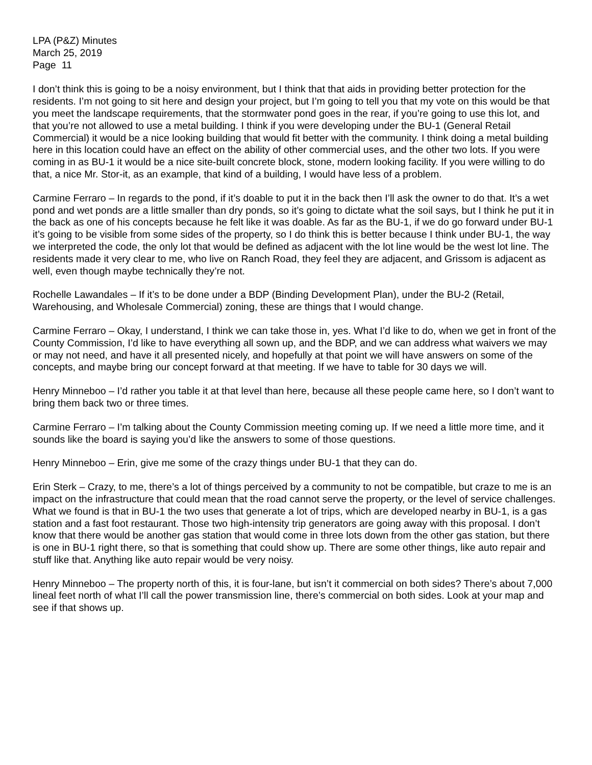LPA (P&Z) Minutes
March 25, 2019
Page 11
I don’t think this is going to be a noisy environment, but I think that that aids in providing better protection for the residents. I’m not going to sit here and design your project, but I’m going to tell you that my vote on this would be that you meet the landscape requirements, that the stormwater pond goes in the rear, if you’re going to use this lot, and that you’re not allowed to use a metal building. I think if you were developing under the BU-1 (General Retail Commercial) it would be a nice looking building that would fit better with the community. I think doing a metal building here in this location could have an effect on the ability of other commercial uses, and the other two lots. If you were coming in as BU-1 it would be a nice site-built concrete block, stone, modern looking facility. If you were willing to do that, a nice Mr. Stor-it, as an example, that kind of a building, I would have less of a problem.
Carmine Ferraro – In regards to the pond, if it’s doable to put it in the back then I’ll ask the owner to do that. It’s a wet pond and wet ponds are a little smaller than dry ponds, so it’s going to dictate what the soil says, but I think he put it in the back as one of his concepts because he felt like it was doable. As far as the BU-1, if we do go forward under BU-1 it’s going to be visible from some sides of the property, so I do think this is better because I think under BU-1, the way we interpreted the code, the only lot that would be defined as adjacent with the lot line would be the west lot line. The residents made it very clear to me, who live on Ranch Road, they feel they are adjacent, and Grissom is adjacent as well, even though maybe technically they’re not.
Rochelle Lawandales – If it’s to be done under a BDP (Binding Development Plan), under the BU-2 (Retail, Warehousing, and Wholesale Commercial) zoning, these are things that I would change.
Carmine Ferraro – Okay, I understand, I think we can take those in, yes. What I’d like to do, when we get in front of the County Commission, I’d like to have everything all sown up, and the BDP, and we can address what waivers we may or may not need, and have it all presented nicely, and hopefully at that point we will have answers on some of the concepts, and maybe bring our concept forward at that meeting. If we have to table for 30 days we will.
Henry Minneboo – I’d rather you table it at that level than here, because all these people came here, so I don’t want to bring them back two or three times.
Carmine Ferraro – I’m talking about the County Commission meeting coming up. If we need a little more time, and it sounds like the board is saying you’d like the answers to some of those questions.
Henry Minneboo – Erin, give me some of the crazy things under BU-1 that they can do.
Erin Sterk – Crazy, to me, there’s a lot of things perceived by a community to not be compatible, but craze to me is an impact on the infrastructure that could mean that the road cannot serve the property, or the level of service challenges. What we found is that in BU-1 the two uses that generate a lot of trips, which are developed nearby in BU-1, is a gas station and a fast foot restaurant. Those two high-intensity trip generators are going away with this proposal. I don’t know that there would be another gas station that would come in three lots down from the other gas station, but there is one in BU-1 right there, so that is something that could show up. There are some other things, like auto repair and stuff like that. Anything like auto repair would be very noisy.
Henry Minneboo – The property north of this, it is four-lane, but isn’t it commercial on both sides? There’s about 7,000 lineal feet north of what I’ll call the power transmission line, there’s commercial on both sides. Look at your map and see if that shows up.